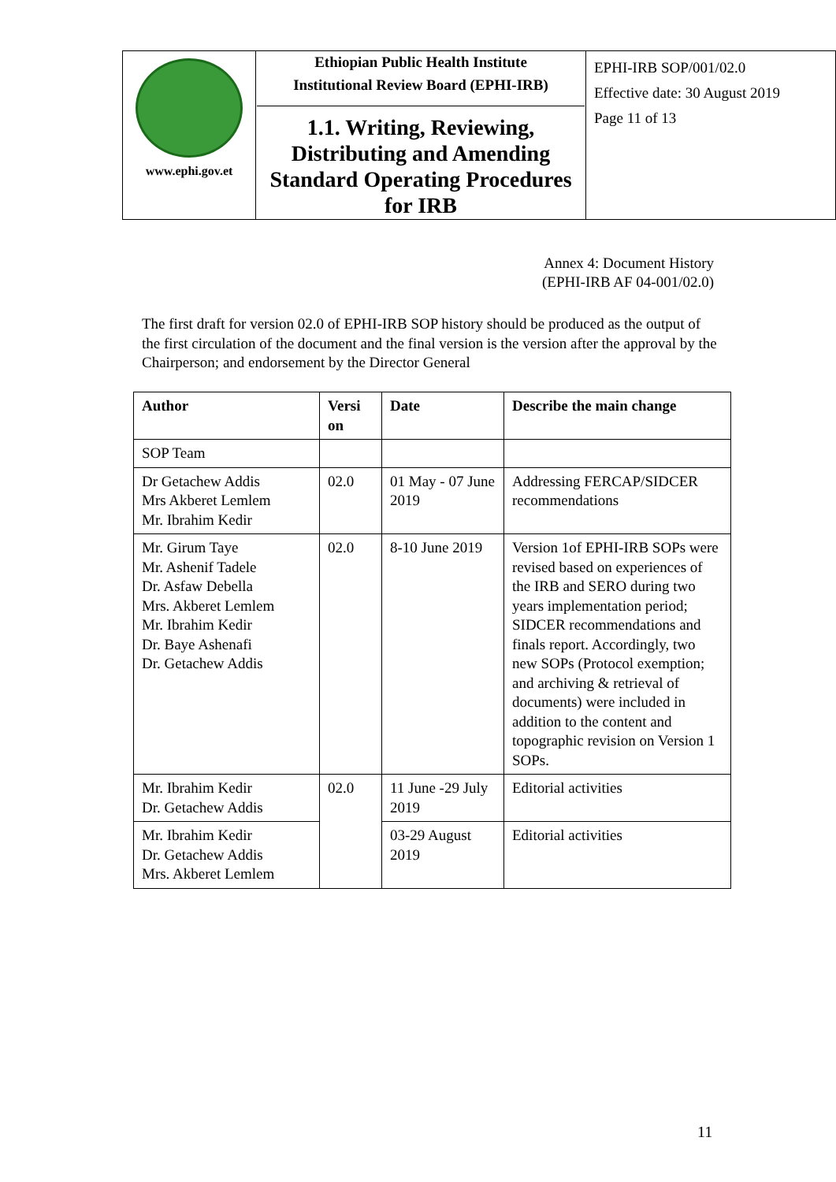| www.ephi.gov.et | Ethiopian Public Health Institute Institutional Review Board (EPHI-IRB) 1.1. Writing, Reviewing, Distributing and Amending Standard Operating Procedures for IRB | EPHI-IRB SOP/001/02.0 Effective date: 30 August 2019 Page 11 of 13 |
Annex 4: Document History
(EPHI-IRB AF 04-001/02.0)
The first draft for version 02.0 of EPHI-IRB SOP history should be produced as the output of the first circulation of the document and the final version is the version after the approval by the Chairperson; and endorsement by the Director General
| Author | Versi on | Date | Describe the main change |
| --- | --- | --- | --- |
| SOP Team | | | |
| Dr Getachew Addis Mrs Akberet Lemlem Mr. Ibrahim Kedir | 02.0 | 01 May - 07 June 2019 | Addressing FERCAP/SIDCER recommendations |
| Mr. Girum Taye Mr. Ashenif Tadele Dr. Asfaw Debella Mrs. Akberet Lemlem Mr. Ibrahim Kedir Dr. Baye Ashenafi Dr. Getachew Addis | 02.0 | 8-10 June 2019 | Version 1of EPHI-IRB SOPs were revised based on experiences of the IRB and SERO during two years implementation period; SIDCER recommendations and finals report. Accordingly, two new SOPs (Protocol exemption; and archiving & retrieval of documents) were included in addition to the content and topographic revision on Version 1 SOPs. |
| Mr. Ibrahim Kedir Dr. Getachew Addis | 02.0 | 11 June -29 July 2019 | Editorial activities |
| Mr. Ibrahim Kedir Dr. Getachew Addis Mrs. Akberet Lemlem | | 03-29 August 2019 | Editorial activities |
11